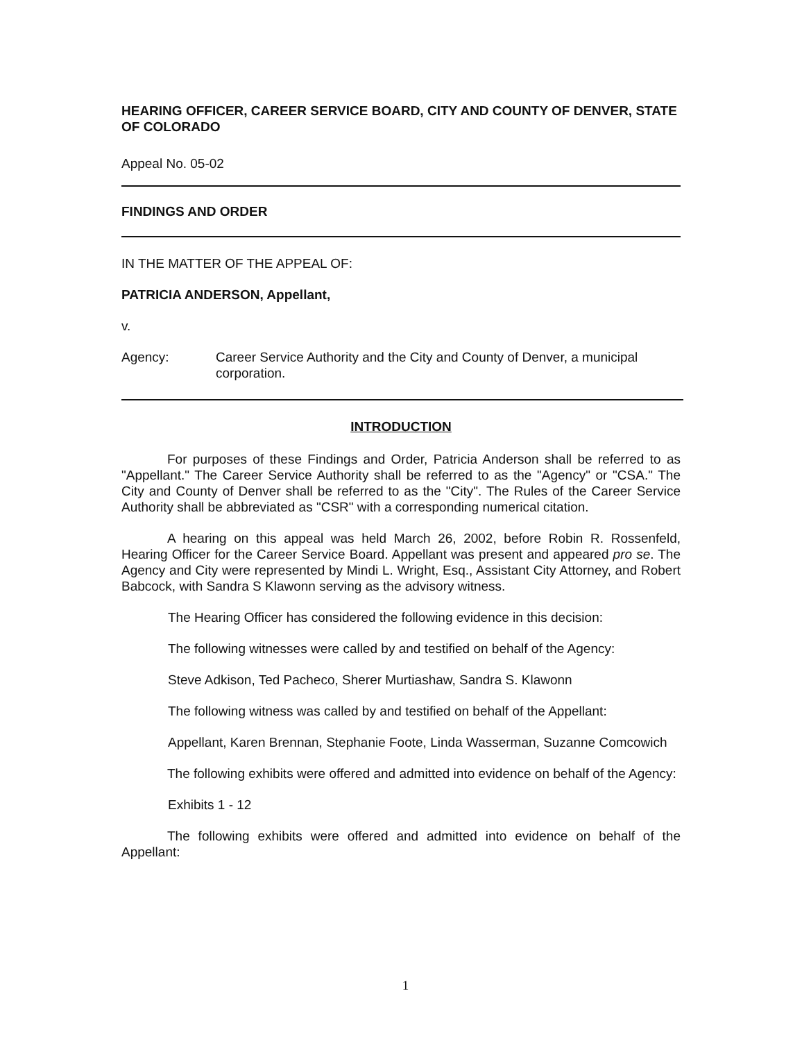HEARING OFFICER, CAREER SERVICE BOARD, CITY AND COUNTY OF DENVER, STATE OF COLORADO
Appeal No. 05-02
FINDINGS AND ORDER
IN THE MATTER OF THE APPEAL OF:
PATRICIA ANDERSON, Appellant,
v.
Agency: Career Service Authority and the City and County of Denver, a municipal corporation.
INTRODUCTION
For purposes of these Findings and Order, Patricia Anderson shall be referred to as "Appellant." The Career Service Authority shall be referred to as the "Agency" or "CSA." The City and County of Denver shall be referred to as the "City". The Rules of the Career Service Authority shall be abbreviated as "CSR" with a corresponding numerical citation.
A hearing on this appeal was held March 26, 2002, before Robin R. Rossenfeld, Hearing Officer for the Career Service Board. Appellant was present and appeared pro se. The Agency and City were represented by Mindi L. Wright, Esq., Assistant City Attorney, and Robert Babcock, with Sandra S Klawonn serving as the advisory witness.
The Hearing Officer has considered the following evidence in this decision:
The following witnesses were called by and testified on behalf of the Agency:
Steve Adkison, Ted Pacheco, Sherer Murtiashaw, Sandra S. Klawonn
The following witness was called by and testified on behalf of the Appellant:
Appellant, Karen Brennan, Stephanie Foote, Linda Wasserman, Suzanne Comcowich
The following exhibits were offered and admitted into evidence on behalf of the Agency:
Exhibits 1 - 12
The following exhibits were offered and admitted into evidence on behalf of the Appellant:
1